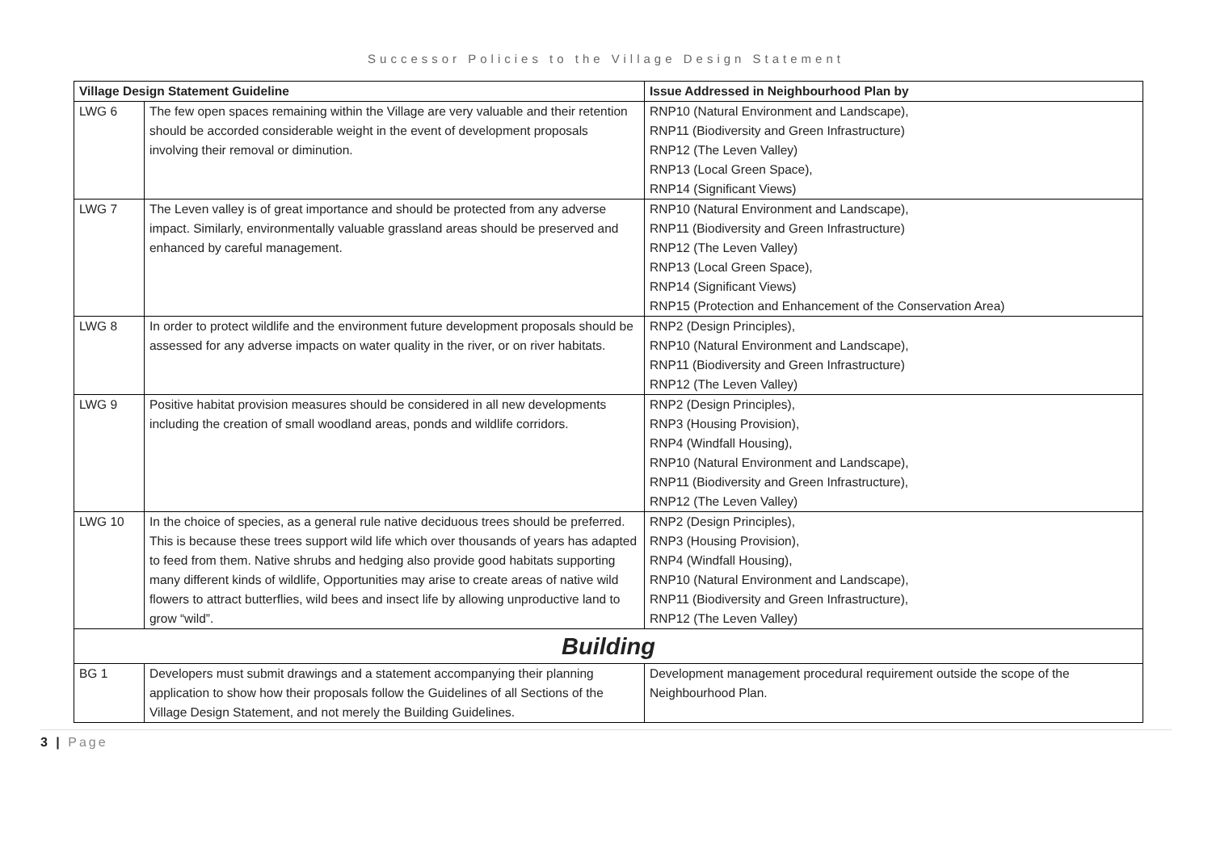Successor Policies to the Village Design Statement
| Village Design Statement Guideline | | Issue Addressed in Neighbourhood Plan by |
| --- | --- | --- |
| LWG 6 | The few open spaces remaining within the Village are very valuable and their retention should be accorded considerable weight in the event of development proposals involving their removal or diminution. | RNP10 (Natural Environment and Landscape), RNP11 (Biodiversity and Green Infrastructure) RNP12 (The Leven Valley) RNP13 (Local Green Space), RNP14 (Significant Views) |
| LWG 7 | The Leven valley is of great importance and should be protected from any adverse impact. Similarly, environmentally valuable grassland areas should be preserved and enhanced by careful management. | RNP10 (Natural Environment and Landscape), RNP11 (Biodiversity and Green Infrastructure) RNP12 (The Leven Valley) RNP13 (Local Green Space), RNP14 (Significant Views) RNP15 (Protection and Enhancement of the Conservation Area) |
| LWG 8 | In order to protect wildlife and the environment future development proposals should be assessed for any adverse impacts on water quality in the river, or on river habitats. | RNP2 (Design Principles), RNP10 (Natural Environment and Landscape), RNP11 (Biodiversity and Green Infrastructure) RNP12 (The Leven Valley) |
| LWG 9 | Positive habitat provision measures should be considered in all new developments including the creation of small woodland areas, ponds and wildlife corridors. | RNP2 (Design Principles), RNP3 (Housing Provision), RNP4 (Windfall Housing), RNP10 (Natural Environment and Landscape), RNP11 (Biodiversity and Green Infrastructure), RNP12 (The Leven Valley) |
| LWG 10 | In the choice of species, as a general rule native deciduous trees should be preferred. This is because these trees support wild life which over thousands of years has adapted to feed from them. Native shrubs and hedging also provide good habitats supporting many different kinds of wildlife, Opportunities may arise to create areas of native wild flowers to attract butterflies, wild bees and insect life by allowing unproductive land to grow “wild”. | RNP2 (Design Principles), RNP3 (Housing Provision), RNP4 (Windfall Housing), RNP10 (Natural Environment and Landscape), RNP11 (Biodiversity and Green Infrastructure), RNP12 (The Leven Valley) |
| Building | | |
| BG 1 | Developers must submit drawings and a statement accompanying their planning application to show how their proposals follow the Guidelines of all Sections of the Village Design Statement, and not merely the Building Guidelines. | Development management procedural requirement outside the scope of the Neighbourhood Plan. |
3 | Page